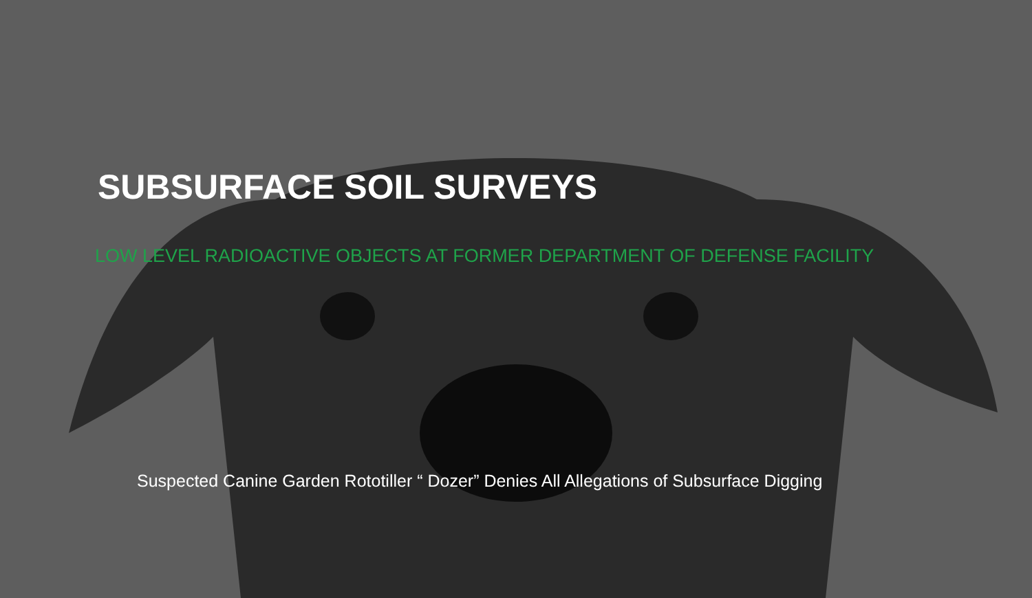SUBSURFACE SOIL SURVEYS
LOW LEVEL RADIOACTIVE OBJECTS AT FORMER DEPARTMENT OF DEFENSE FACILITY
Suspected Canine Garden Rototiller “ Dozer” Denies All Allegations of Subsurface Digging